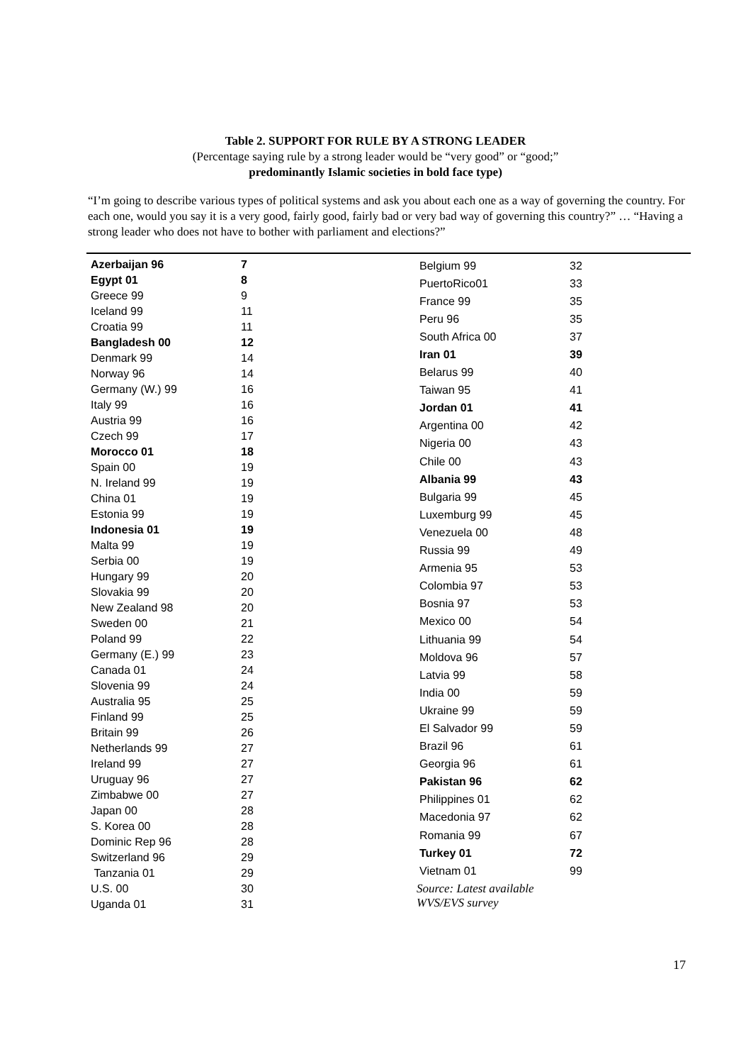Table 2. SUPPORT FOR RULE BY A STRONG LEADER
(Percentage saying rule by a strong leader would be “very good” or “good;”
predominantly Islamic societies in bold face type)
“I’m going to describe various types of political systems and ask you about each one as a way of governing the country. For each one, would you say it is a very good, fairly good, fairly bad or very bad way of governing this country?” … “Having a strong leader who does not have to bother with parliament and elections?”
| Azerbaijan 96 | 7 |
| Egypt 01 | 8 |
| Greece 99 | 9 |
| Iceland 99 | 11 |
| Croatia 99 | 11 |
| Bangladesh 00 | 12 |
| Denmark 99 | 14 |
| Norway 96 | 14 |
| Germany (W.) 99 | 16 |
| Italy 99 | 16 |
| Austria 99 | 16 |
| Czech 99 | 17 |
| Morocco 01 | 18 |
| Spain 00 | 19 |
| N. Ireland 99 | 19 |
| China 01 | 19 |
| Estonia 99 | 19 |
| Indonesia 01 | 19 |
| Malta 99 | 19 |
| Serbia 00 | 19 |
| Hungary 99 | 20 |
| Slovakia 99 | 20 |
| New Zealand 98 | 20 |
| Sweden 00 | 21 |
| Poland 99 | 22 |
| Germany (E.) 99 | 23 |
| Canada 01 | 24 |
| Slovenia 99 | 24 |
| Australia 95 | 25 |
| Finland 99 | 25 |
| Britain 99 | 26 |
| Netherlands 99 | 27 |
| Ireland 99 | 27 |
| Uruguay 96 | 27 |
| Zimbabwe 00 | 27 |
| Japan 00 | 28 |
| S. Korea 00 | 28 |
| Dominic Rep 96 | 28 |
| Switzerland 96 | 29 |
| Tanzania 01 | 29 |
| U.S. 00 | 30 |
| Uganda 01 | 31 |
| Belgium 99 | 32 |
| PuertoRico01 | 33 |
| France 99 | 35 |
| Peru 96 | 35 |
| South Africa 00 | 37 |
| Iran 01 | 39 |
| Belarus 99 | 40 |
| Taiwan 95 | 41 |
| Jordan 01 | 41 |
| Argentina 00 | 42 |
| Nigeria 00 | 43 |
| Chile 00 | 43 |
| Albania 99 | 43 |
| Bulgaria 99 | 45 |
| Luxemburg 99 | 45 |
| Venezuela 00 | 48 |
| Russia 99 | 49 |
| Armenia 95 | 53 |
| Colombia 97 | 53 |
| Bosnia 97 | 53 |
| Mexico 00 | 54 |
| Lithuania 99 | 54 |
| Moldova 96 | 57 |
| Latvia 99 | 58 |
| India 00 | 59 |
| Ukraine 99 | 59 |
| El Salvador 99 | 59 |
| Brazil 96 | 61 |
| Georgia 96 | 61 |
| Pakistan 96 | 62 |
| Philippines 01 | 62 |
| Macedonia 97 | 62 |
| Romania 99 | 67 |
| Turkey 01 | 72 |
| Vietnam 01 | 99 |
| Source: Latest available WVS/EVS survey | |
17